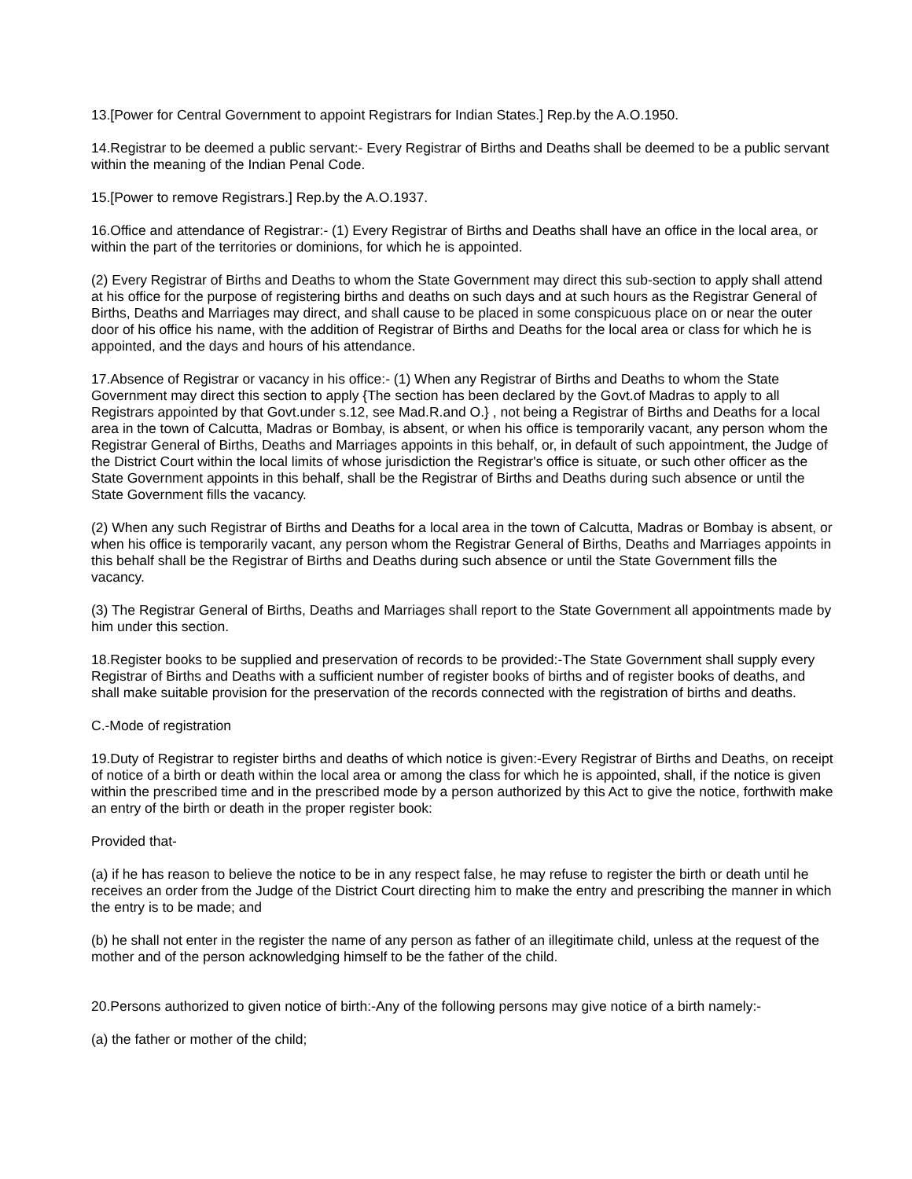13.[Power for Central Government to appoint Registrars for Indian States.] Rep.by the A.O.1950.
14.Registrar to be deemed a public servant:- Every Registrar of Births and Deaths shall be deemed to be a public servant within the meaning of the Indian Penal Code.
15.[Power to remove Registrars.] Rep.by the A.O.1937.
16.Office and attendance of Registrar:- (1) Every Registrar of Births and Deaths shall have an office in the local area, or within the part of the territories or dominions, for which he is appointed.
(2) Every Registrar of Births and Deaths to whom the State Government may direct this sub-section to apply shall attend at his office for the purpose of registering births and deaths on such days and at such hours as the Registrar General of Births, Deaths and Marriages may direct, and shall cause to be placed in some conspicuous place on or near the outer door of his office his name, with the addition of Registrar of Births and Deaths for the local area or class for which he is appointed, and the days and hours of his attendance.
17.Absence of Registrar or vacancy in his office:- (1) When any Registrar of Births and Deaths to whom the State Government may direct this section to apply {The section has been declared by the Govt.of Madras to apply to all Registrars appointed by that Govt.under s.12, see Mad.R.and O.} , not being a Registrar of Births and Deaths for a local area in the town of Calcutta, Madras or Bombay, is absent, or when his office is temporarily vacant, any person whom the Registrar General of Births, Deaths and Marriages appoints in this behalf, or, in default of such appointment, the Judge of the District Court within the local limits of whose jurisdiction the Registrar's office is situate, or such other officer as the State Government appoints in this behalf, shall be the Registrar of Births and Deaths during such absence or until the State Government fills the vacancy.
(2) When any such Registrar of Births and Deaths for a local area in the town of Calcutta, Madras or Bombay is absent, or when his office is temporarily vacant, any person whom the Registrar General of Births, Deaths and Marriages appoints in this behalf shall be the Registrar of Births and Deaths during such absence or until the State Government fills the vacancy.
(3) The Registrar General of Births, Deaths and Marriages shall report to the State Government all appointments made by him under this section.
18.Register books to be supplied and preservation of records to be provided:-The State Government shall supply every Registrar of Births and Deaths with a sufficient number of register books of births and of register books of deaths, and shall make suitable provision for the preservation of the records connected with the registration of births and deaths.
C.-Mode of registration
19.Duty of Registrar to register births and deaths of which notice is given:-Every Registrar of Births and Deaths, on receipt of notice of a birth or death within the local area or among the class for which he is appointed, shall, if the notice is given within the prescribed time and in the prescribed mode by a person authorized by this Act to give the notice, forthwith make an entry of the birth or death in the proper register book:
Provided that-
(a) if he has reason to believe the notice to be in any respect false, he may refuse to register the birth or death until he receives an order from the Judge of the District Court directing him to make the entry and prescribing the manner in which the entry is to be made; and
(b) he shall not enter in the register the name of any person as father of an illegitimate child, unless at the request of the mother and of the person acknowledging himself to be the father of the child.
20.Persons authorized to given notice of birth:-Any of the following persons may give notice of a birth namely:-
(a) the father or mother of the child;